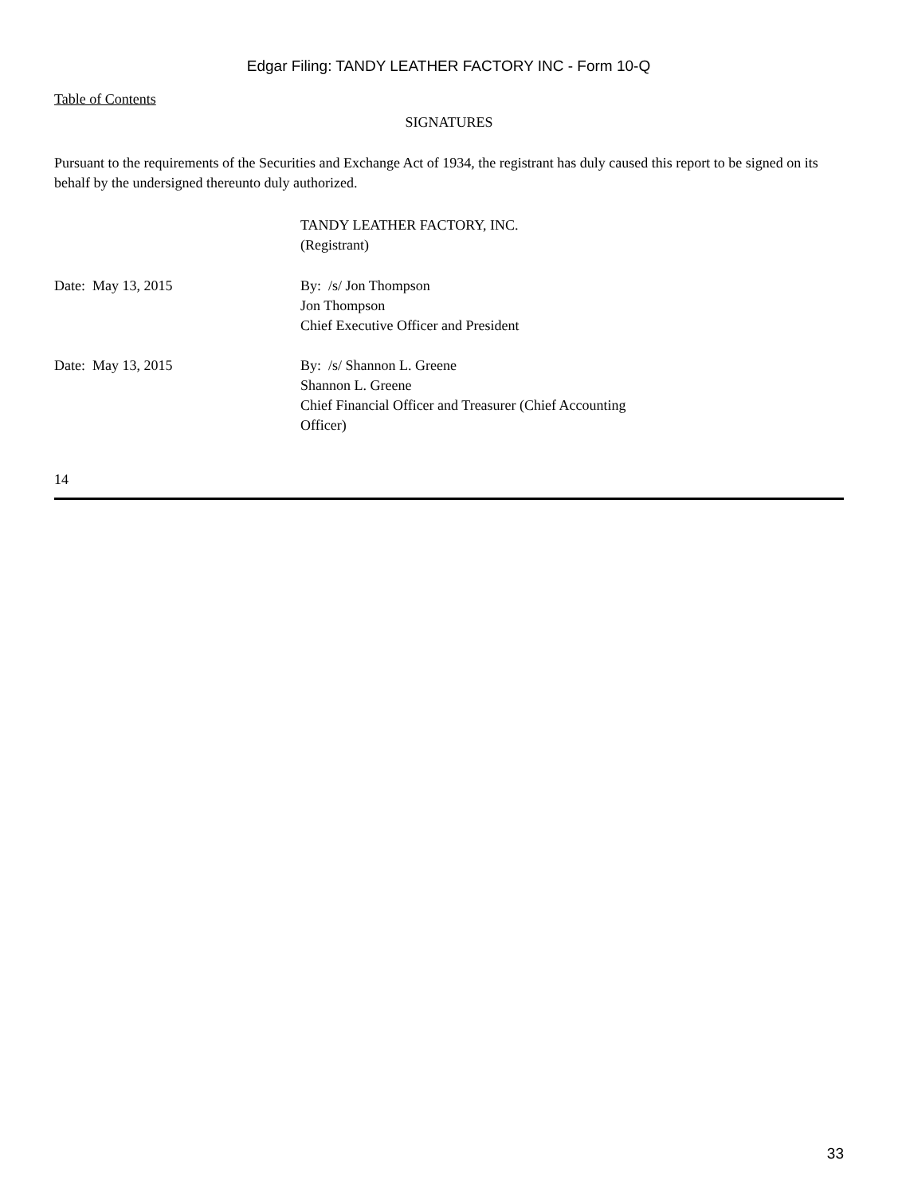Edgar Filing: TANDY LEATHER FACTORY INC - Form 10-Q
Table of Contents
SIGNATURES
Pursuant to the requirements of the Securities and Exchange Act of 1934, the registrant has duly caused this report to be signed on its behalf by the undersigned thereunto duly authorized.
TANDY LEATHER FACTORY, INC.
(Registrant)
Date: May 13, 2015 By: /s/ Jon Thompson
Jon Thompson
Chief Executive Officer and President
Date: May 13, 2015 By: /s/ Shannon L. Greene
Shannon L. Greene
Chief Financial Officer and Treasurer (Chief Accounting
Officer)
14
33